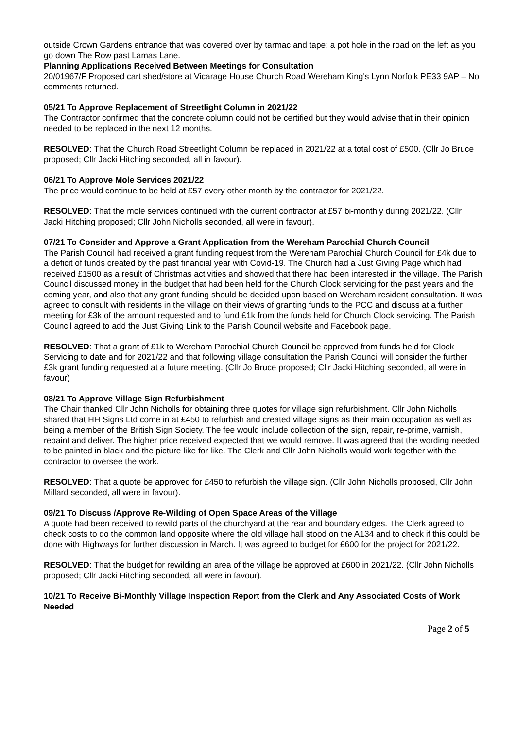outside Crown Gardens entrance that was covered over by tarmac and tape; a pot hole in the road on the left as you go down The Row past Lamas Lane.
Planning Applications Received Between Meetings for Consultation
20/01967/F Proposed cart shed/store at Vicarage House Church Road Wereham King's Lynn Norfolk PE33 9AP – No comments returned.
05/21 To Approve Replacement of Streetlight Column in 2021/22
The Contractor confirmed that the concrete column could not be certified but they would advise that in their opinion needed to be replaced in the next 12 months.
RESOLVED: That the Church Road Streetlight Column be replaced in 2021/22 at a total cost of £500. (Cllr Jo Bruce proposed; Cllr Jacki Hitching seconded, all in favour).
06/21 To Approve Mole Services 2021/22
The price would continue to be held at £57 every other month by the contractor for 2021/22.
RESOLVED: That the mole services continued with the current contractor at £57 bi-monthly during 2021/22. (Cllr Jacki Hitching proposed; Cllr John Nicholls seconded, all were in favour).
07/21 To Consider and Approve a Grant Application from the Wereham Parochial Church Council
The Parish Council had received a grant funding request from the Wereham Parochial Church Council for £4k due to a deficit of funds created by the past financial year with Covid-19. The Church had a Just Giving Page which had received £1500 as a result of Christmas activities and showed that there had been interested in the village. The Parish Council discussed money in the budget that had been held for the Church Clock servicing for the past years and the coming year, and also that any grant funding should be decided upon based on Wereham resident consultation. It was agreed to consult with residents in the village on their views of granting funds to the PCC and discuss at a further meeting for £3k of the amount requested and to fund £1k from the funds held for Church Clock servicing. The Parish Council agreed to add the Just Giving Link to the Parish Council website and Facebook page.
RESOLVED: That a grant of £1k to Wereham Parochial Church Council be approved from funds held for Clock Servicing to date and for 2021/22 and that following village consultation the Parish Council will consider the further £3k grant funding requested at a future meeting. (Cllr Jo Bruce proposed; Cllr Jacki Hitching seconded, all were in favour)
08/21 To Approve Village Sign Refurbishment
The Chair thanked Cllr John Nicholls for obtaining three quotes for village sign refurbishment. Cllr John Nicholls shared that HH Signs Ltd come in at £450 to refurbish and created village signs as their main occupation as well as being a member of the British Sign Society. The fee would include collection of the sign, repair, re-prime, varnish, repaint and deliver. The higher price received expected that we would remove. It was agreed that the wording needed to be painted in black and the picture like for like. The Clerk and Cllr John Nicholls would work together with the contractor to oversee the work.
RESOLVED: That a quote be approved for £450 to refurbish the village sign. (Cllr John Nicholls proposed, Cllr John Millard seconded, all were in favour).
09/21 To Discuss /Approve Re-Wilding of Open Space Areas of the Village
A quote had been received to rewild parts of the churchyard at the rear and boundary edges. The Clerk agreed to check costs to do the common land opposite where the old village hall stood on the A134 and to check if this could be done with Highways for further discussion in March. It was agreed to budget for £600 for the project for 2021/22.
RESOLVED: That the budget for rewilding an area of the village be approved at £600 in 2021/22. (Cllr John Nicholls proposed; Cllr Jacki Hitching seconded, all were in favour).
10/21 To Receive Bi-Monthly Village Inspection Report from the Clerk and Any Associated Costs of Work Needed
Page 2 of 5